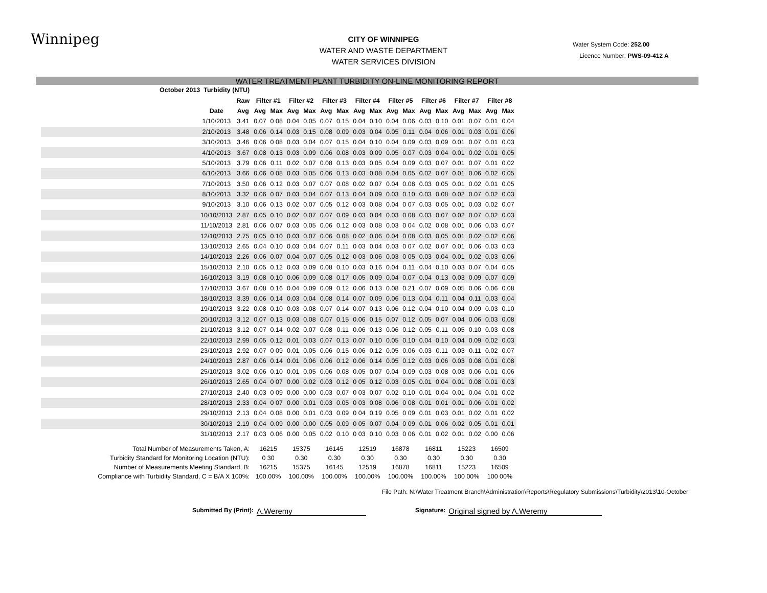Winnipeg
CITY OF WINNIPEG
WATER AND WASTE DEPARTMENT
WATER SERVICES DIVISION
Water System Code: 252.00
Licence Number: PWS-09-412 A
WATER TREATMENT PLANT TURBIDITY ON-LINE MONITORING REPORT
| October 2013 Turbidity (NTU) | | | | | | | | | | | | | | | | | | |
| --- | --- | --- | --- | --- | --- | --- | --- | --- | --- | --- | --- | --- | --- | --- | --- | --- | --- | --- |
| | | Raw | Filter #1 | | Filter #2 | | Filter #3 | | Filter #4 | | Filter #5 | | Filter #6 | | Filter #7 | | Filter #8 | |
| | Date | Avg | Avg | Max | Avg | Max | Avg | Max | Avg | Max | Avg | Max | Avg | Max | Avg | Max | Avg | Max |
| | 1/10/2013 | 3.41 | 0.07 | 0 08 | 0.04 | 0.05 | 0.07 | 0.15 | 0.04 | 0.10 | 0.04 | 0.06 | 0.03 | 0.10 | 0.01 | 0.07 | 0.01 | 0.04 |
| | 2/10/2013 | 3.48 | 0.06 | 0.14 | 0.03 | 0.15 | 0.08 | 0.09 | 0.03 | 0.04 | 0.05 | 0.11 | 0.04 | 0.06 | 0.01 | 0.03 | 0.01 | 0.06 |
| | 3/10/2013 | 3.46 | 0.06 | 0 08 | 0.03 | 0.04 | 0.07 | 0.15 | 0.04 | 0.10 | 0.04 | 0.09 | 0.03 | 0.09 | 0.01 | 0.07 | 0.01 | 0.03 |
| | 4/10/2013 | 3.67 | 0.08 | 0.13 | 0.03 | 0.09 | 0.06 | 0.08 | 0.03 | 0.09 | 0.05 | 0.07 | 0.03 | 0.04 | 0.01 | 0.02 | 0.01 | 0.05 |
| | 5/10/2013 | 3.79 | 0.06 | 0.11 | 0.02 | 0.07 | 0.08 | 0.13 | 0.03 | 0.05 | 0.04 | 0.09 | 0.03 | 0.07 | 0.01 | 0.07 | 0.01 | 0.02 |
| | 6/10/2013 | 3.66 | 0.06 | 0 08 | 0.03 | 0.05 | 0.06 | 0.13 | 0.03 | 0.08 | 0.04 | 0.05 | 0.02 | 0.07 | 0.01 | 0.06 | 0.02 | 0.05 |
| | 7/10/2013 | 3.50 | 0.06 | 0.12 | 0.03 | 0.07 | 0.07 | 0.08 | 0.02 | 0.07 | 0.04 | 0.08 | 0.03 | 0.05 | 0.01 | 0.02 | 0.01 | 0.05 |
| | 8/10/2013 | 3.32 | 0.06 | 0 07 | 0.03 | 0.04 | 0.07 | 0.13 | 0 04 | 0.09 | 0.03 | 0.10 | 0.03 | 0.08 | 0.02 | 0.07 | 0.02 | 0.03 |
| | 9/10/2013 | 3.10 | 0.06 | 0.13 | 0.02 | 0.07 | 0.05 | 0.12 | 0 03 | 0.08 | 0.04 | 0 07 | 0.03 | 0.05 | 0.01 | 0.03 | 0.02 | 0.07 |
| | 10/10/2013 | 2.87 | 0.05 | 0.10 | 0.02 | 0.07 | 0.07 | 0.09 | 0 03 | 0.04 | 0.03 | 0 08 | 0.03 | 0.07 | 0.02 | 0.07 | 0.02 | 0.03 |
| | 11/10/2013 | 2.81 | 0.06 | 0.07 | 0.03 | 0.05 | 0.06 | 0.12 | 0 03 | 0.08 | 0.03 | 0 04 | 0.02 | 0.08 | 0.01 | 0.06 | 0.03 | 0.07 |
| | 12/10/2013 | 2.75 | 0.05 | 0.10 | 0.03 | 0.07 | 0.06 | 0.08 | 0 02 | 0.06 | 0.04 | 0 08 | 0.03 | 0.05 | 0.01 | 0.02 | 0.02 | 0.06 |
| | 13/10/2013 | 2.65 | 0.04 | 0.10 | 0.03 | 0.04 | 0.07 | 0.11 | 0 03 | 0.04 | 0.03 | 0 07 | 0.02 | 0.07 | 0.01 | 0.06 | 0.03 | 0.03 |
| | 14/10/2013 | 2.26 | 0.06 | 0.07 | 0.04 | 0.07 | 0.05 | 0.12 | 0 03 | 0.06 | 0.03 | 0 05 | 0.03 | 0.04 | 0.01 | 0.02 | 0.03 | 0.06 |
| | 15/10/2013 | 2.10 | 0.05 | 0.12 | 0.03 | 0.09 | 0.08 | 0.10 | 0.03 | 0.16 | 0.04 | 0.11 | 0.04 | 0.10 | 0.03 | 0.07 | 0.04 | 0.05 |
| | 16/10/2013 | 3.19 | 0.08 | 0.10 | 0.06 | 0.09 | 0.08 | 0.17 | 0.05 | 0.09 | 0.04 | 0.07 | 0.04 | 0.13 | 0.03 | 0.09 | 0.07 | 0.09 |
| | 17/10/2013 | 3.67 | 0.08 | 0.16 | 0.04 | 0.09 | 0.09 | 0.12 | 0.06 | 0.13 | 0.08 | 0.21 | 0.07 | 0.09 | 0.05 | 0.06 | 0.06 | 0.08 |
| | 18/10/2013 | 3.39 | 0.06 | 0.14 | 0.03 | 0.04 | 0.08 | 0.14 | 0.07 | 0.09 | 0.06 | 0.13 | 0.04 | 0.11 | 0.04 | 0.11 | 0.03 | 0.04 |
| | 19/10/2013 | 3.22 | 0.08 | 0.10 | 0.03 | 0.08 | 0.07 | 0.14 | 0.07 | 0.13 | 0.06 | 0.12 | 0.04 | 0.10 | 0.04 | 0.09 | 0.03 | 0.10 |
| | 20/10/2013 | 3.12 | 0.07 | 0.13 | 0.03 | 0.08 | 0.07 | 0.15 | 0.06 | 0.15 | 0.07 | 0.12 | 0.05 | 0.07 | 0.04 | 0.06 | 0.03 | 0.08 |
| | 21/10/2013 | 3.12 | 0.07 | 0.14 | 0.02 | 0.07 | 0.08 | 0.11 | 0.06 | 0.13 | 0.06 | 0.12 | 0.05 | 0.11 | 0.05 | 0.10 | 0.03 | 0.08 |
| | 22/10/2013 | 2.99 | 0.05 | 0.12 | 0.01 | 0.03 | 0.07 | 0.13 | 0.07 | 0.10 | 0.05 | 0.10 | 0.04 | 0.10 | 0.04 | 0.09 | 0.02 | 0.03 |
| | 23/10/2013 | 2.92 | 0.07 | 0 09 | 0.01 | 0.05 | 0.06 | 0.15 | 0.06 | 0.12 | 0.05 | 0.06 | 0.03 | 0.11 | 0.03 | 0.11 | 0.02 | 0.07 |
| | 24/10/2013 | 2.87 | 0.06 | 0.14 | 0.01 | 0.06 | 0.06 | 0.12 | 0.06 | 0.14 | 0.05 | 0.12 | 0.03 | 0.06 | 0.03 | 0.08 | 0.01 | 0.08 |
| | 25/10/2013 | 3.02 | 0.06 | 0.10 | 0.01 | 0.05 | 0.06 | 0.08 | 0.05 | 0.07 | 0.04 | 0.09 | 0.03 | 0.08 | 0.03 | 0.06 | 0.01 | 0.06 |
| | 26/10/2013 | 2.65 | 0.04 | 0 07 | 0.00 | 0.02 | 0.03 | 0.12 | 0 05 | 0.12 | 0.03 | 0.05 | 0.01 | 0.04 | 0.01 | 0.08 | 0.01 | 0.03 |
| | 27/10/2013 | 2.40 | 0.03 | 0 09 | 0.00 | 0.00 | 0.03 | 0.07 | 0 03 | 0.07 | 0.02 | 0.10 | 0.01 | 0.04 | 0.01 | 0.04 | 0.01 | 0.02 |
| | 28/10/2013 | 2.33 | 0.04 | 0 07 | 0.00 | 0.01 | 0.03 | 0.05 | 0 03 | 0.08 | 0.06 | 0 08 | 0.01 | 0.01 | 0.01 | 0.06 | 0.01 | 0.02 |
| | 29/10/2013 | 2.13 | 0.04 | 0.08 | 0.00 | 0.01 | 0.03 | 0.09 | 0 04 | 0.19 | 0.05 | 0 09 | 0.01 | 0.03 | 0.01 | 0.02 | 0.01 | 0.02 |
| | 30/10/2013 | 2.19 | 0.04 | 0.09 | 0.00 | 0.00 | 0.05 | 0.09 | 0 05 | 0.07 | 0.04 | 0 09 | 0.01 | 0.06 | 0.02 | 0.05 | 0.01 | 0.01 |
| | 31/10/2013 | 2.17 | 0.03 | 0.06 | 0.00 | 0.05 | 0.02 | 0.10 | 0 03 | 0.10 | 0.03 | 0 06 | 0.01 | 0.02 | 0.01 | 0.02 | 0.00 | 0.06 |
| Total Number of Measurements Taken, A: | | | 16215 | | 15375 | | 16145 | | 12519 | | 16878 | | 16811 | | 15223 | | 16509 | |
| Turbidity Standard for Monitoring Location (NTU): | | | 0 30 | | 0.30 | | 0.30 | | 0.30 | | 0.30 | | 0.30 | | 0.30 | | 0.30 | |
| Number of Measurements Meeting Standard, B: | | | 16215 | | 15375 | | 16145 | | 12519 | | 16878 | | 16811 | | 15223 | | 16509 | |
| Compliance with Turbidity Standard, C = B/A X 100%: | | | 100.00% | | 100.00% | | 100.00% | | 100.00% | | 100.00% | | 100.00% | | 100 00% | | 100 00% | |
File Path: N:\Water Treatment Branch\Administration\Reports\Regulatory Submissions\Turbidity\2013\10-October
Submitted By (Print):
A.Weremy
Signature:
Original signed by A.Weremy